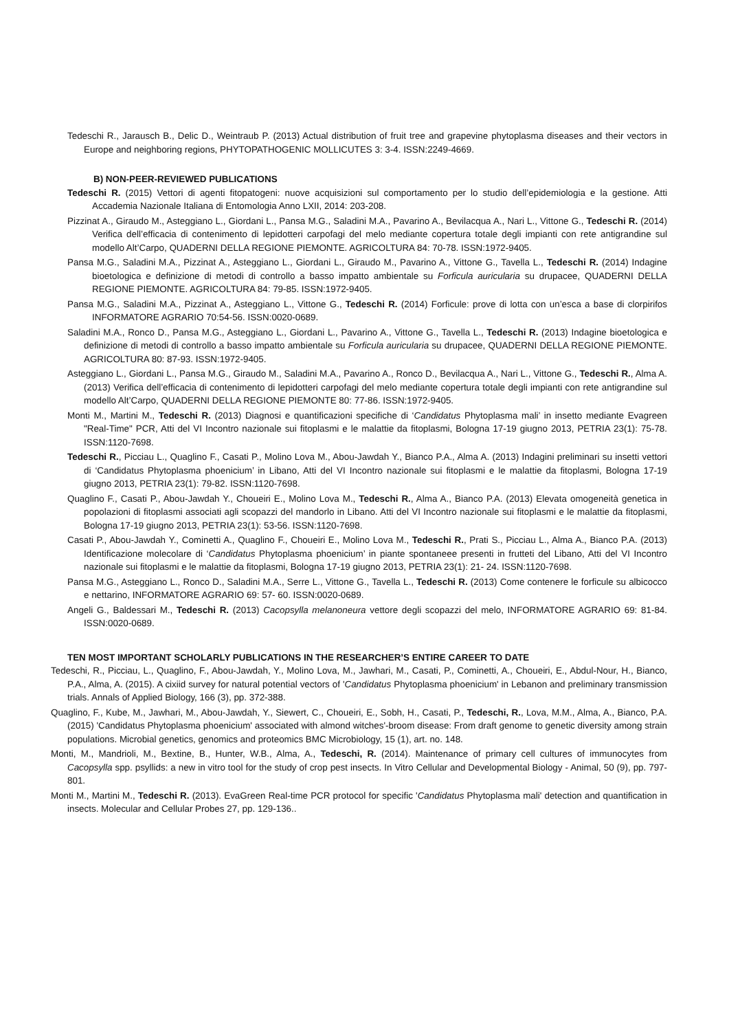Tedeschi R., Jarausch B., Delic D., Weintraub P. (2013) Actual distribution of fruit tree and grapevine phytoplasma diseases and their vectors in Europe and neighboring regions, PHYTOPATHOGENIC MOLLICUTES 3: 3-4. ISSN:2249-4669.
B) NON-PEER-REVIEWED PUBLICATIONS
Tedeschi R. (2015) Vettori di agenti fitopatogeni: nuove acquisizioni sul comportamento per lo studio dell’epidemiologia e la gestione. Atti Accademia Nazionale Italiana di Entomologia Anno LXII, 2014: 203-208.
Pizzinat A., Giraudo M., Asteggiano L., Giordani L., Pansa M.G., Saladini M.A., Pavarino A., Bevilacqua A., Nari L., Vittone G., Tedeschi R. (2014) Verifica dell’efficacia di contenimento di lepidotteri carpofagi del melo mediante copertura totale degli impianti con rete antigrandine sul modello Alt’Carpo, QUADERNI DELLA REGIONE PIEMONTE. AGRICOLTURA 84: 70-78. ISSN:1972-9405.
Pansa M.G., Saladini M.A., Pizzinat A., Asteggiano L., Giordani L., Giraudo M., Pavarino A., Vittone G., Tavella L., Tedeschi R. (2014) Indagine bioetologica e definizione di metodi di controllo a basso impatto ambientale su Forficula auricularia su drupacee, QUADERNI DELLA REGIONE PIEMONTE. AGRICOLTURA 84: 79-85. ISSN:1972-9405.
Pansa M.G., Saladini M.A., Pizzinat A., Asteggiano L., Vittone G., Tedeschi R. (2014) Forficule: prove di lotta con un’esca a base di clorpirifos INFORMATORE AGRARIO 70:54-56. ISSN:0020-0689.
Saladini M.A., Ronco D., Pansa M.G., Asteggiano L., Giordani L., Pavarino A., Vittone G., Tavella L., Tedeschi R. (2013) Indagine bioetologica e definizione di metodi di controllo a basso impatto ambientale su Forficula auricularia su drupacee, QUADERNI DELLA REGIONE PIEMONTE. AGRICOLTURA 80: 87-93. ISSN:1972-9405.
Asteggiano L., Giordani L., Pansa M.G., Giraudo M., Saladini M.A., Pavarino A., Ronco D., Bevilacqua A., Nari L., Vittone G., Tedeschi R., Alma A. (2013) Verifica dell’efficacia di contenimento di lepidotteri carpofagi del melo mediante copertura totale degli impianti con rete antigrandine sul modello Alt’Carpo, QUADERNI DELLA REGIONE PIEMONTE 80: 77-86. ISSN:1972-9405.
Monti M., Martini M., Tedeschi R. (2013) Diagnosi e quantificazioni specifiche di ‘Candidatus Phytoplasma mali’ in insetto mediante Evagreen "Real-Time" PCR, Atti del VI Incontro nazionale sui fitoplasmi e le malattie da fitoplasmi, Bologna 17-19 giugno 2013, PETRIA 23(1): 75-78. ISSN:1120-7698.
Tedeschi R., Picciau L., Quaglino F., Casati P., Molino Lova M., Abou-Jawdah Y., Bianco P.A., Alma A. (2013) Indagini preliminari su insetti vettori di ‘Candidatus Phytoplasma phoenicium’ in Libano, Atti del VI Incontro nazionale sui fitoplasmi e le malattie da fitoplasmi, Bologna 17-19 giugno 2013, PETRIA 23(1): 79-82. ISSN:1120-7698.
Quaglino F., Casati P., Abou-Jawdah Y., Choueiri E., Molino Lova M., Tedeschi R., Alma A., Bianco P.A. (2013) Elevata omogeneità genetica in popolazioni di fitoplasmi associati agli scopazzi del mandorlo in Libano. Atti del VI Incontro nazionale sui fitoplasmi e le malattie da fitoplasmi, Bologna 17-19 giugno 2013, PETRIA 23(1): 53-56. ISSN:1120-7698.
Casati P., Abou-Jawdah Y., Cominetti A., Quaglino F., Choueiri E., Molino Lova M., Tedeschi R., Prati S., Picciau L., Alma A., Bianco P.A. (2013) Identificazione molecolare di ‘Candidatus Phytoplasma phoenicium’ in piante spontaneee presenti in frutteti del Libano, Atti del VI Incontro nazionale sui fitoplasmi e le malattie da fitoplasmi, Bologna 17-19 giugno 2013, PETRIA 23(1): 21- 24. ISSN:1120-7698.
Pansa M.G., Asteggiano L., Ronco D., Saladini M.A., Serre L., Vittone G., Tavella L., Tedeschi R. (2013) Come contenere le forficule su albicocco e nettarino, INFORMATORE AGRARIO 69: 57- 60. ISSN:0020-0689.
Angeli G., Baldessari M., Tedeschi R. (2013) Cacopsylla melanoneura vettore degli scopazzi del melo, INFORMATORE AGRARIO 69: 81-84. ISSN:0020-0689.
TEN MOST IMPORTANT SCHOLARLY PUBLICATIONS IN THE RESEARCHER’S ENTIRE CAREER TO DATE
Tedeschi, R., Picciau, L., Quaglino, F., Abou-Jawdah, Y., Molino Lova, M., Jawhari, M., Casati, P., Cominetti, A., Choueiri, E., Abdul-Nour, H., Bianco, P.A., Alma, A. (2015). A cixiid survey for natural potential vectors of 'Candidatus Phytoplasma phoenicium' in Lebanon and preliminary transmission trials. Annals of Applied Biology, 166 (3), pp. 372-388.
Quaglino, F., Kube, M., Jawhari, M., Abou-Jawdah, Y., Siewert, C., Choueiri, E., Sobh, H., Casati, P., Tedeschi, R., Lova, M.M., Alma, A., Bianco, P.A. (2015) 'Candidatus Phytoplasma phoenicium' associated with almond witches'-broom disease: From draft genome to genetic diversity among strain populations. Microbial genetics, genomics and proteomics BMC Microbiology, 15 (1), art. no. 148.
Monti, M., Mandrioli, M., Bextine, B., Hunter, W.B., Alma, A., Tedeschi, R. (2014). Maintenance of primary cell cultures of immunocytes from Cacopsylla spp. psyllids: a new in vitro tool for the study of crop pest insects. In Vitro Cellular and Developmental Biology - Animal, 50 (9), pp. 797-801.
Monti M., Martini M., Tedeschi R. (2013). EvaGreen Real-time PCR protocol for specific 'Candidatus Phytoplasma mali' detection and quantification in insects. Molecular and Cellular Probes 27, pp. 129-136..